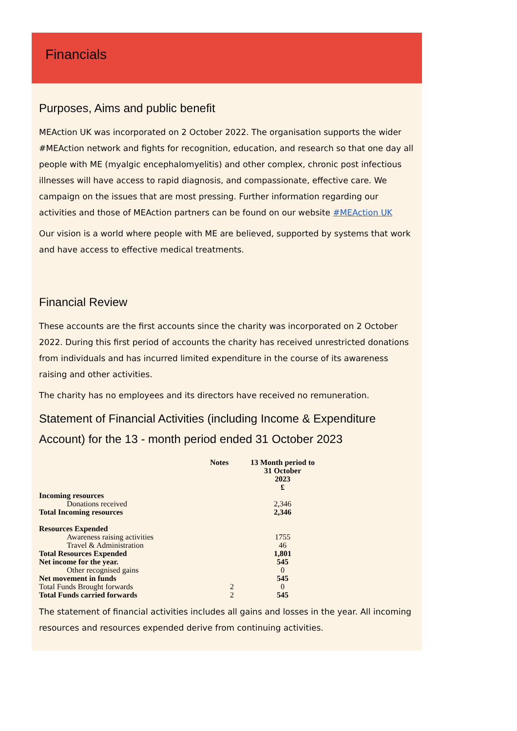Financials
Purposes, Aims and public benefit
MEAction UK was incorporated on 2 October 2022. The organisation supports the wider #MEAction network and fights for recognition, education, and research so that one day all people with ME (myalgic encephalomyelitis) and other complex, chronic post infectious illnesses will have access to rapid diagnosis, and compassionate, effective care. We campaign on the issues that are most pressing. Further information regarding our activities and those of MEAction partners can be found on our website #MEAction UK
Our vision is a world where people with ME are believed, supported by systems that work and have access to effective medical treatments.
Financial Review
These accounts are the first accounts since the charity was incorporated on 2 October 2022. During this first period of accounts the charity has received unrestricted donations from individuals and has incurred limited expenditure in the course of its awareness raising and other activities.
The charity has no employees and its directors have received no remuneration.
Statement of Financial Activities (including Income & Expenditure Account) for the 13 - month period ended 31 October 2023
| | Notes | 13 Month period to 31 October 2023 £ |
| --- | --- | --- |
| Incoming resources | | |
| Donations received | | 2,346 |
| Total Incoming resources | | 2,346 |
| Resources Expended | | |
| Awareness raising activities | | 1755 |
| Travel & Administration | | 46 |
| Total Resources Expended | | 1,801 |
| Net income for the year. | | 545 |
| Other recognised gains | | 0 |
| Net movement in funds | | 545 |
| Total Funds Brought forwards | 2 | 0 |
| Total Funds carried forwards | 2 | 545 |
The statement of financial activities includes all gains and losses in the year. All incoming resources and resources expended derive from continuing activities.